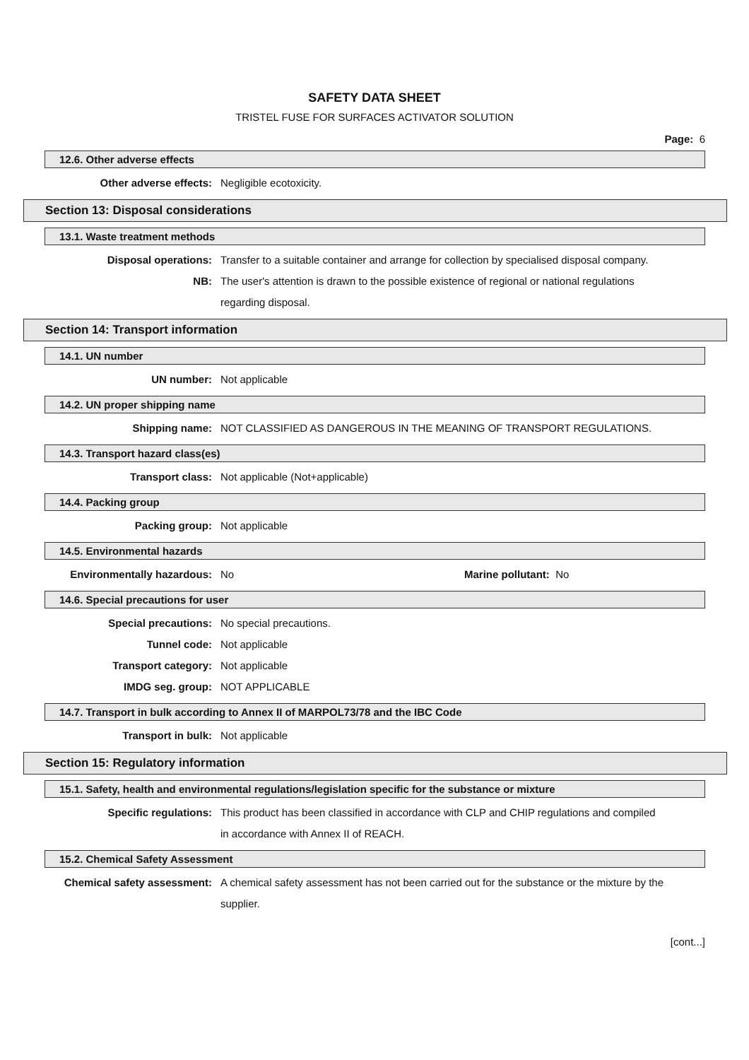SAFETY DATA SHEET
TRISTEL FUSE FOR SURFACES ACTIVATOR SOLUTION
Page: 6
12.6. Other adverse effects
Other adverse effects: Negligible ecotoxicity.
Section 13: Disposal considerations
13.1. Waste treatment methods
Disposal operations: Transfer to a suitable container and arrange for collection by specialised disposal company.
NB: The user's attention is drawn to the possible existence of regional or national regulations regarding disposal.
Section 14: Transport information
14.1. UN number
UN number: Not applicable
14.2. UN proper shipping name
Shipping name: NOT CLASSIFIED AS DANGEROUS IN THE MEANING OF TRANSPORT REGULATIONS.
14.3. Transport hazard class(es)
Transport class: Not applicable (Not+applicable)
14.4. Packing group
Packing group: Not applicable
14.5. Environmental hazards
Environmentally hazardous: No Marine pollutant: No
14.6. Special precautions for user
Special precautions: No special precautions.
Tunnel code: Not applicable
Transport category: Not applicable
IMDG seg. group: NOT APPLICABLE
14.7. Transport in bulk according to Annex II of MARPOL73/78 and the IBC Code
Transport in bulk: Not applicable
Section 15: Regulatory information
15.1. Safety, health and environmental regulations/legislation specific for the substance or mixture
Specific regulations: This product has been classified in accordance with CLP and CHIP regulations and compiled in accordance with Annex II of REACH.
15.2. Chemical Safety Assessment
Chemical safety assessment: A chemical safety assessment has not been carried out for the substance or the mixture by the supplier.
[cont...]